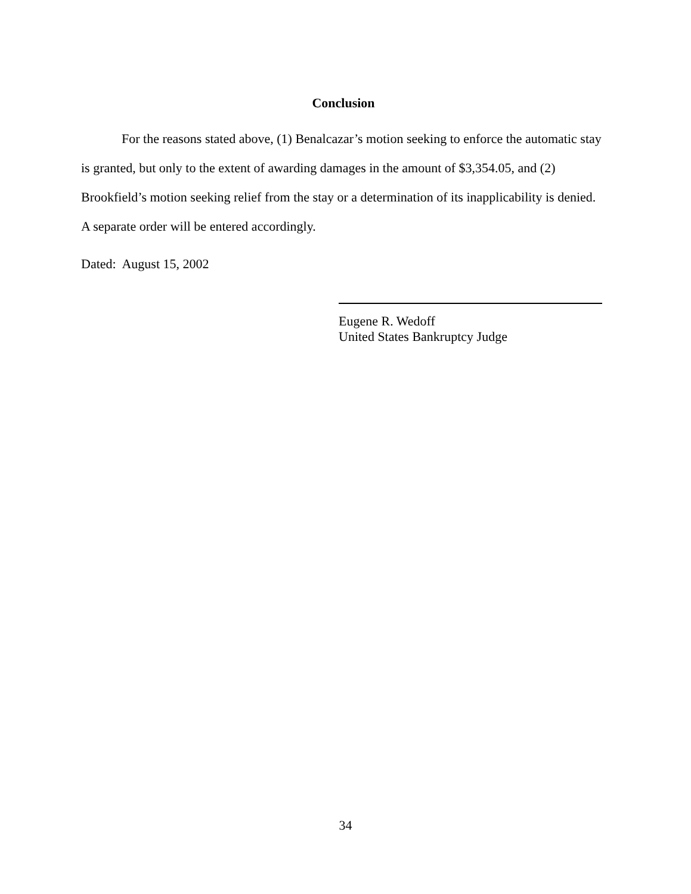Conclusion
For the reasons stated above, (1) Benalcazar’s motion seeking to enforce the automatic stay is granted, but only to the extent of awarding damages in the amount of $3,354.05, and (2) Brookfield’s motion seeking relief from the stay or a determination of its inapplicability is denied. A separate order will be entered accordingly.
Dated: August 15, 2002
Eugene R. Wedoff
United States Bankruptcy Judge
34